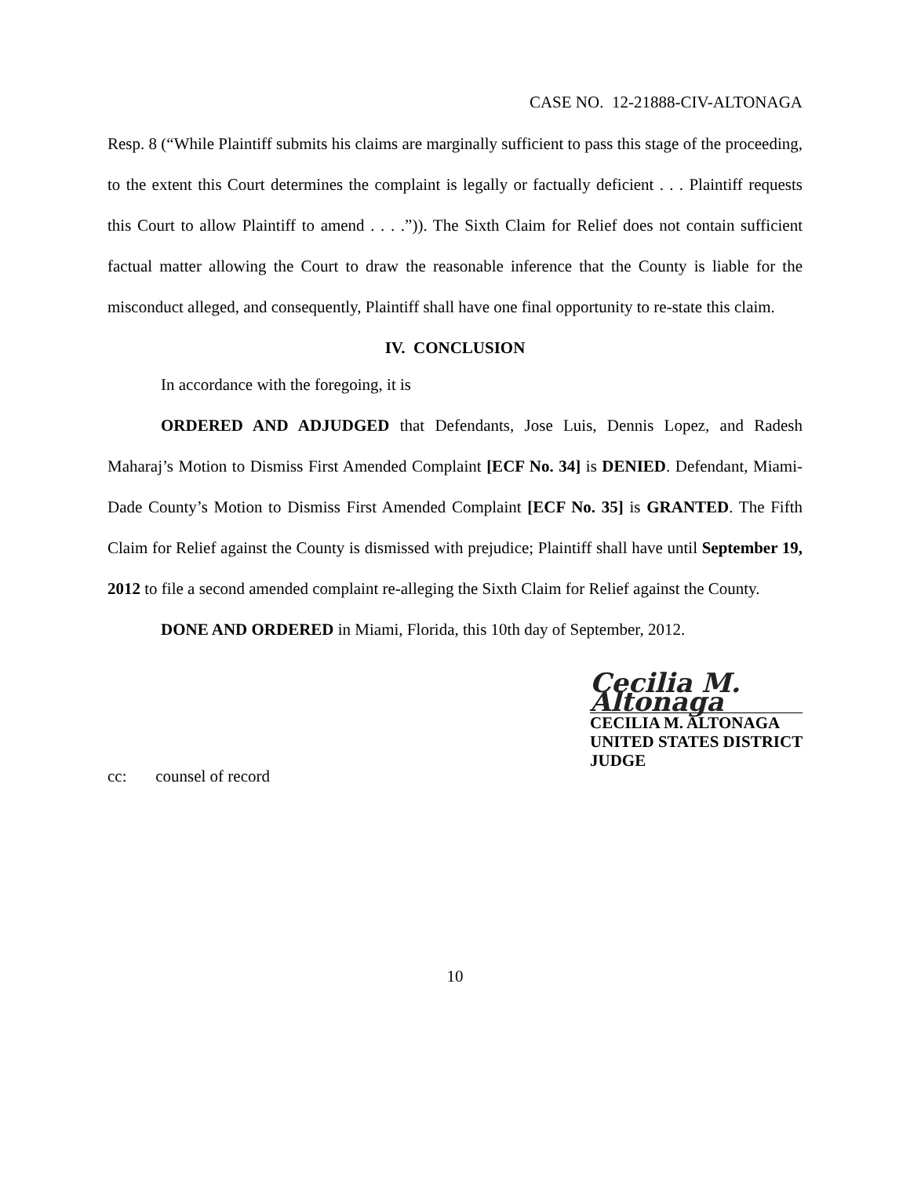CASE NO. 12-21888-CIV-ALTONAGA
Resp. 8 (“While Plaintiff submits his claims are marginally sufficient to pass this stage of the proceeding, to the extent this Court determines the complaint is legally or factually deficient . . . Plaintiff requests this Court to allow Plaintiff to amend . . . .”)). The Sixth Claim for Relief does not contain sufficient factual matter allowing the Court to draw the reasonable inference that the County is liable for the misconduct alleged, and consequently, Plaintiff shall have one final opportunity to re-state this claim.
IV. CONCLUSION
In accordance with the foregoing, it is
ORDERED AND ADJUDGED that Defendants, Jose Luis, Dennis Lopez, and Radesh Maharaj’s Motion to Dismiss First Amended Complaint [ECF No. 34] is DENIED. Defendant, Miami-Dade County’s Motion to Dismiss First Amended Complaint [ECF No. 35] is GRANTED. The Fifth Claim for Relief against the County is dismissed with prejudice; Plaintiff shall have until September 19, 2012 to file a second amended complaint re-alleging the Sixth Claim for Relief against the County.
DONE AND ORDERED in Miami, Florida, this 10th day of September, 2012.
Cecilia M. Altonaga
CECILIA M. ALTONAGA
UNITED STATES DISTRICT JUDGE
cc: counsel of record
10